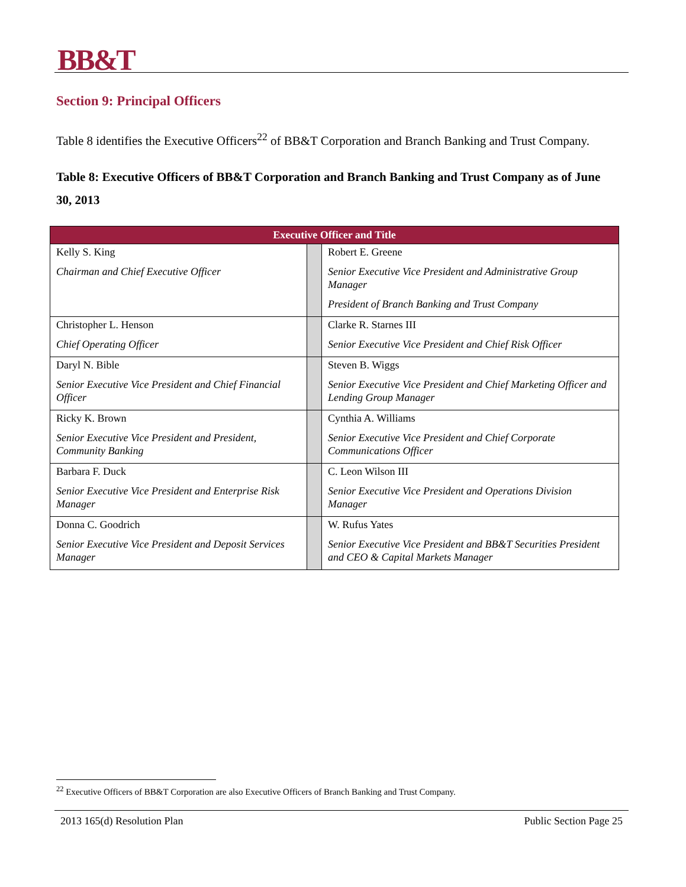BB&T
Section 9: Principal Officers
Table 8 identifies the Executive Officers<sup>22</sup> of BB&T Corporation and Branch Banking and Trust Company.
Table 8: Executive Officers of BB&T Corporation and Branch Banking and Trust Company as of June 30, 2013
| Executive Officer and Title | | |
| --- | --- | --- |
| Kelly S. King Chairman and Chief Executive Officer | | Robert E. Greene Senior Executive Vice President and Administrative Group Manager President of Branch Banking and Trust Company |
| Christopher L. Henson Chief Operating Officer | | Clarke R. Starnes III Senior Executive Vice President and Chief Risk Officer |
| Daryl N. Bible Senior Executive Vice President and Chief Financial Officer | | Steven B. Wiggs Senior Executive Vice President and Chief Marketing Officer and Lending Group Manager |
| Ricky K. Brown Senior Executive Vice President and President, Community Banking | | Cynthia A. Williams Senior Executive Vice President and Chief Corporate Communications Officer |
| Barbara F. Duck Senior Executive Vice President and Enterprise Risk Manager | | C. Leon Wilson III Senior Executive Vice President and Operations Division Manager |
| Donna C. Goodrich Senior Executive Vice President and Deposit Services Manager | | W. Rufus Yates Senior Executive Vice President and BB&T Securities President and CEO & Capital Markets Manager |
<sup>22</sup> Executive Officers of BB&T Corporation are also Executive Officers of Branch Banking and Trust Company.
2013 165(d) Resolution Plan Public Section Page 25